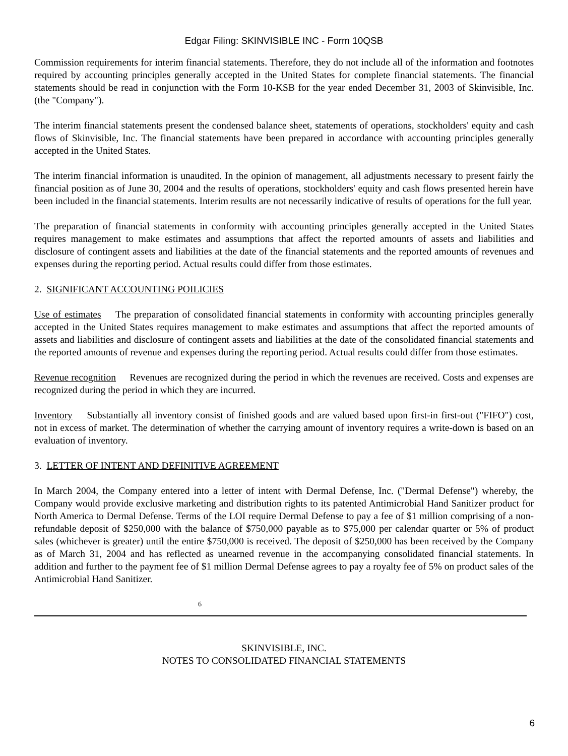Edgar Filing: SKINVISIBLE INC - Form 10QSB
Commission requirements for interim financial statements. Therefore, they do not include all of the information and footnotes required by accounting principles generally accepted in the United States for complete financial statements. The financial statements should be read in conjunction with the Form 10-KSB for the year ended December 31, 2003 of Skinvisible, Inc. (the "Company").
The interim financial statements present the condensed balance sheet, statements of operations, stockholders' equity and cash flows of Skinvisible, Inc. The financial statements have been prepared in accordance with accounting principles generally accepted in the United States.
The interim financial information is unaudited. In the opinion of management, all adjustments necessary to present fairly the financial position as of June 30, 2004 and the results of operations, stockholders' equity and cash flows presented herein have been included in the financial statements. Interim results are not necessarily indicative of results of operations for the full year.
The preparation of financial statements in conformity with accounting principles generally accepted in the United States requires management to make estimates and assumptions that affect the reported amounts of assets and liabilities and disclosure of contingent assets and liabilities at the date of the financial statements and the reported amounts of revenues and expenses during the reporting period. Actual results could differ from those estimates.
2. SIGNIFICANT ACCOUNTING POILICIES
Use of estimates The preparation of consolidated financial statements in conformity with accounting principles generally accepted in the United States requires management to make estimates and assumptions that affect the reported amounts of assets and liabilities and disclosure of contingent assets and liabilities at the date of the consolidated financial statements and the reported amounts of revenue and expenses during the reporting period. Actual results could differ from those estimates.
Revenue recognition Revenues are recognized during the period in which the revenues are received. Costs and expenses are recognized during the period in which they are incurred.
Inventory Substantially all inventory consist of finished goods and are valued based upon first-in first-out ("FIFO") cost, not in excess of market. The determination of whether the carrying amount of inventory requires a write-down is based on an evaluation of inventory.
3. LETTER OF INTENT AND DEFINITIVE AGREEMENT
In March 2004, the Company entered into a letter of intent with Dermal Defense, Inc. ("Dermal Defense") whereby, the Company would provide exclusive marketing and distribution rights to its patented Antimicrobial Hand Sanitizer product for North America to Dermal Defense. Terms of the LOI require Dermal Defense to pay a fee of $1 million comprising of a non-refundable deposit of $250,000 with the balance of $750,000 payable as to $75,000 per calendar quarter or 5% of product sales (whichever is greater) until the entire $750,000 is received. The deposit of $250,000 has been received by the Company as of March 31, 2004 and has reflected as unearned revenue in the accompanying consolidated financial statements. In addition and further to the payment fee of $1 million Dermal Defense agrees to pay a royalty fee of 5% on product sales of the Antimicrobial Hand Sanitizer.
6
SKINVISIBLE, INC.
NOTES TO CONSOLIDATED FINANCIAL STATEMENTS
6